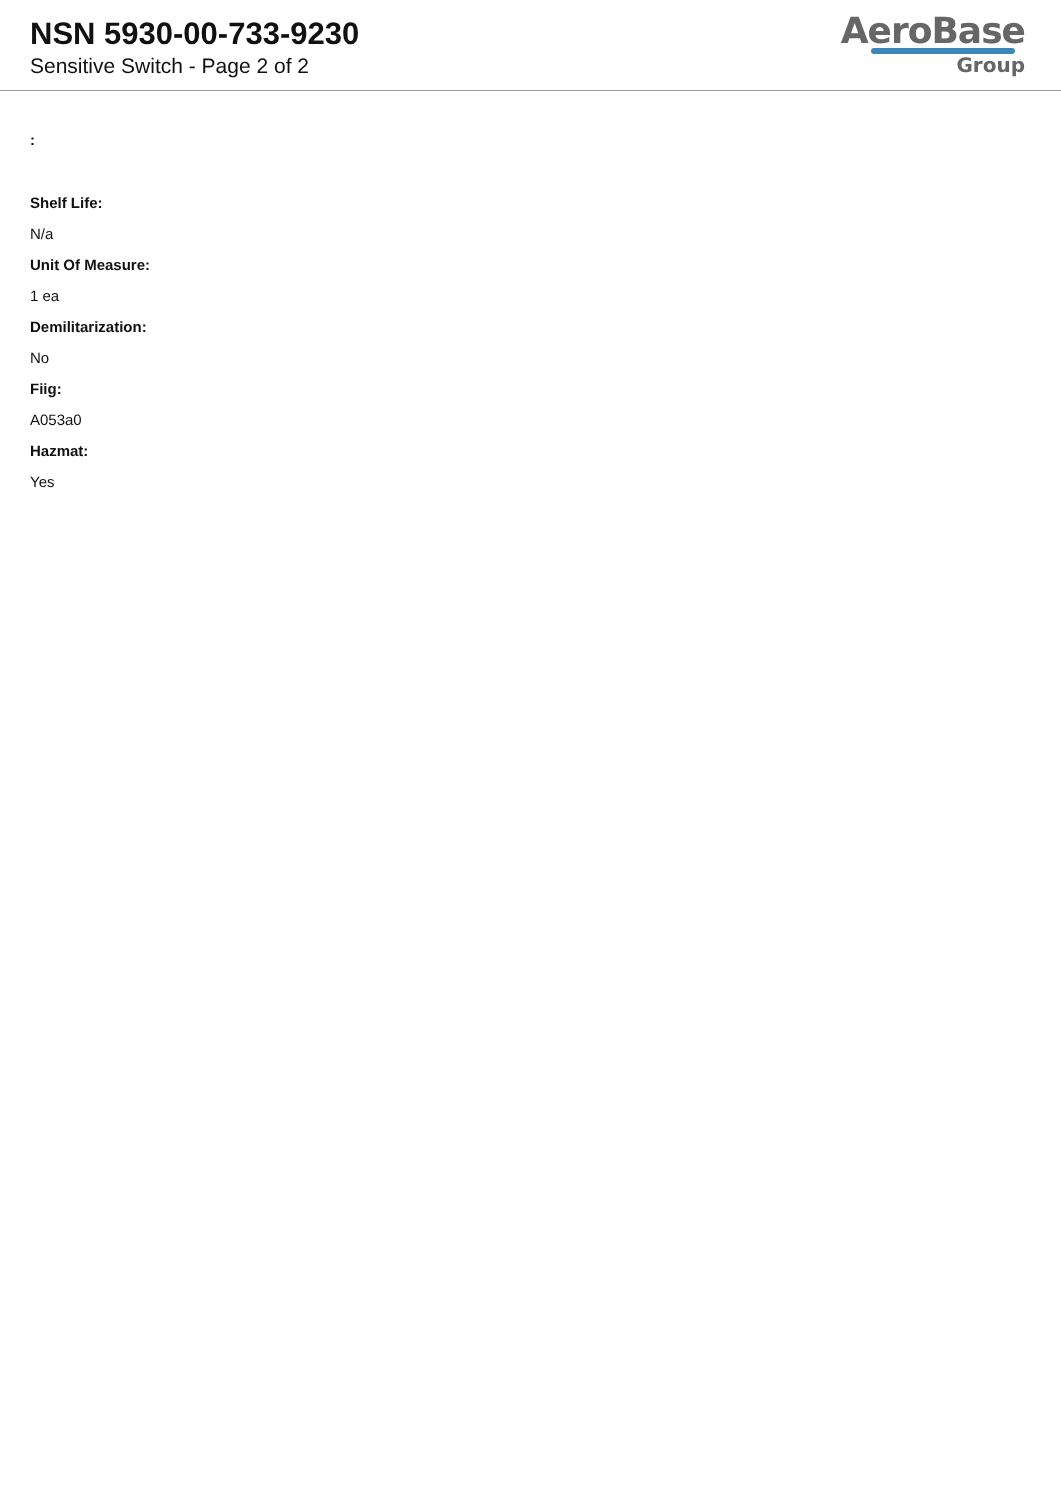NSN 5930-00-733-9230
Sensitive Switch - Page 2 of 2
AeroBase
Group
:
Shelf Life:
N/a
Unit Of Measure:
1 ea
Demilitarization:
No
Fiig:
A053a0
Hazmat:
Yes